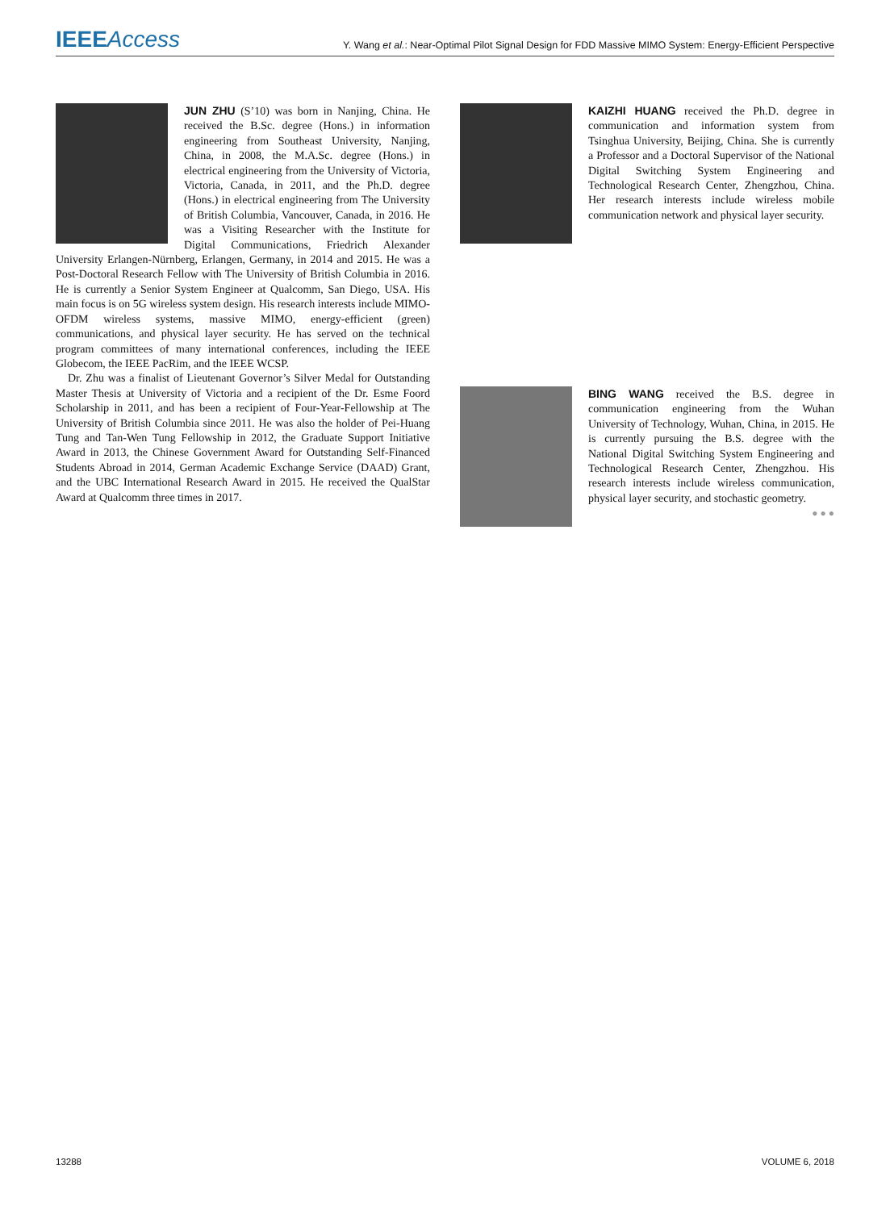IEEE Access
Y. Wang et al.: Near-Optimal Pilot Signal Design for FDD Massive MIMO System: Energy-Efficient Perspective
JUN ZHU (S’10) was born in Nanjing, China. He received the B.Sc. degree (Hons.) in information engineering from Southeast University, Nanjing, China, in 2008, the M.A.Sc. degree (Hons.) in electrical engineering from the University of Victoria, Victoria, Canada, in 2011, and the Ph.D. degree (Hons.) in electrical engineering from The University of British Columbia, Vancouver, Canada, in 2016. He was a Visiting Researcher with the Institute for Digital Communications, Friedrich Alexander University Erlangen-Nürnberg, Erlangen, Germany, in 2014 and 2015. He was a Post-Doctoral Research Fellow with The University of British Columbia in 2016. He is currently a Senior System Engineer at Qualcomm, San Diego, USA. His main focus is on 5G wireless system design. His research interests include MIMO-OFDM wireless systems, massive MIMO, energy-efficient (green) communications, and physical layer security. He has served on the technical program committees of many international conferences, including the IEEE Globecom, the IEEE PacRim, and the IEEE WCSP.
Dr. Zhu was a finalist of Lieutenant Governor’s Silver Medal for Outstanding Master Thesis at University of Victoria and a recipient of the Dr. Esme Foord Scholarship in 2011, and has been a recipient of Four-Year-Fellowship at The University of British Columbia since 2011. He was also the holder of Pei-Huang Tung and Tan-Wen Tung Fellowship in 2012, the Graduate Support Initiative Award in 2013, the Chinese Government Award for Outstanding Self-Financed Students Abroad in 2014, German Academic Exchange Service (DAAD) Grant, and the UBC International Research Award in 2015. He received the QualStar Award at Qualcomm three times in 2017.
KAIZHI HUANG received the Ph.D. degree in communication and information system from Tsinghua University, Beijing, China. She is currently a Professor and a Doctoral Supervisor of the National Digital Switching System Engineering and Technological Research Center, Zhengzhou, China. Her research interests include wireless mobile communication network and physical layer security.
BING WANG received the B.S. degree in communication engineering from the Wuhan University of Technology, Wuhan, China, in 2015. He is currently pursuing the B.S. degree with the National Digital Switching System Engineering and Technological Research Center, Zhengzhou. His research interests include wireless communication, physical layer security, and stochastic geometry.
● ● ●
13288 VOLUME 6, 2018